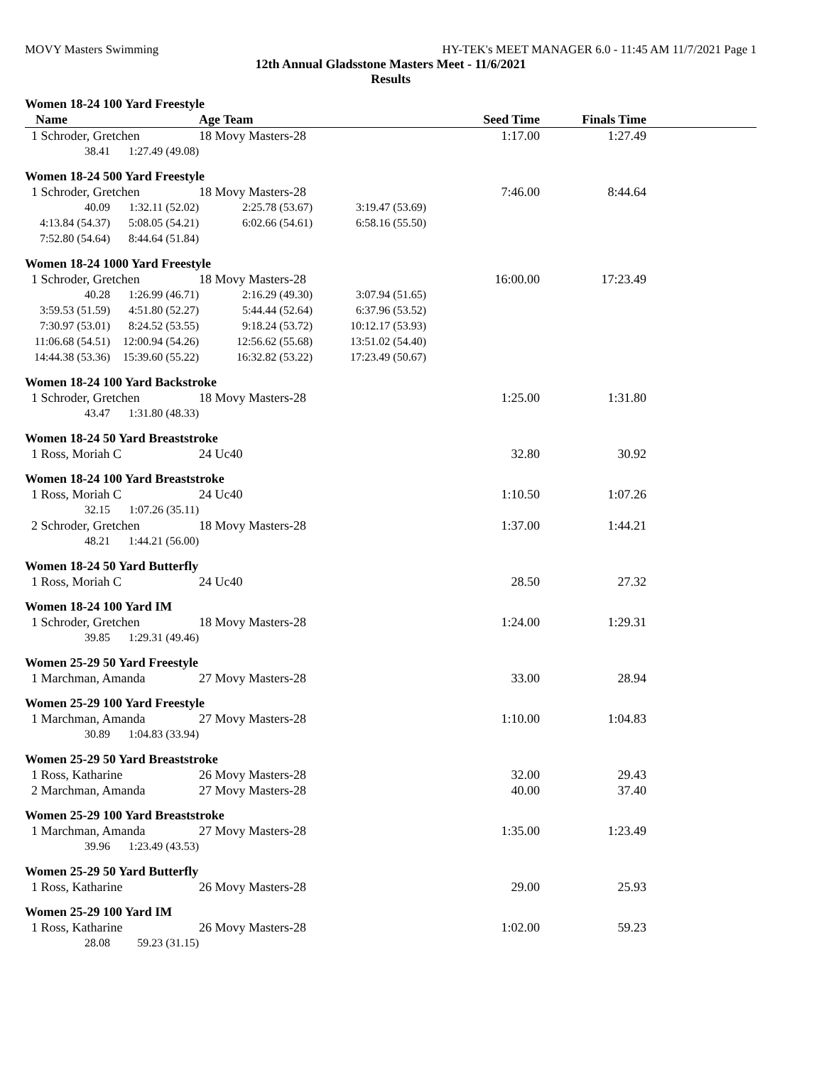MOVY Masters Swimming HY-TEK's MEET MANAGER 6.0 - 11:45 AM 11/7/2021 Page 1
12th Annual Gladsstone Masters Meet - 11/6/2021
Results
Women 18-24 100 Yard Freestyle
| Name | | Age Team | | Seed Time | Finals Time | |
| --- | --- | --- | --- | --- | --- | --- |
| 1 Schroder, Gretchen | | 18 Movy Masters-28 | | 1:17.00 | 1:27.49 | |
| 38.41 | 1:27.49 (49.08) | | | | | |
Women 18-24 500 Yard Freestyle
| 1 Schroder, Gretchen | | 18 Movy Masters-28 | | 7:46.00 | 8:44.64 | |
| 40.09 | 1:32.11 (52.02) | 2:25.78 (53.67) | 3:19.47 (53.69) | | | |
| 4:13.84 (54.37) | 5:08.05 (54.21) | 6:02.66 (54.61) | 6:58.16 (55.50) | | | |
| 7:52.80 (54.64) | 8:44.64 (51.84) | | | | | |
Women 18-24 1000 Yard Freestyle
| 1 Schroder, Gretchen | | 18 Movy Masters-28 | | 16:00.00 | 17:23.49 | |
| 40.28 | 1:26.99 (46.71) | 2:16.29 (49.30) | 3:07.94 (51.65) | | | |
| 3:59.53 (51.59) | 4:51.80 (52.27) | 5:44.44 (52.64) | 6:37.96 (53.52) | | | |
| 7:30.97 (53.01) | 8:24.52 (53.55) | 9:18.24 (53.72) | 10:12.17 (53.93) | | | |
| 11:06.68 (54.51) | 12:00.94 (54.26) | 12:56.62 (55.68) | 13:51.02 (54.40) | | | |
| 14:44.38 (53.36) | 15:39.60 (55.22) | 16:32.82 (53.22) | 17:23.49 (50.67) | | | |
Women 18-24 100 Yard Backstroke
| 1 Schroder, Gretchen | | 18 Movy Masters-28 | 1:25.00 | 1:31.80 | |
| 43.47 | 1:31.80 (48.33) | | | | |
Women 18-24 50 Yard Breaststroke
| 1 Ross, Moriah C | 24 Uc40 | 32.80 | 30.92 | |
Women 18-24 100 Yard Breaststroke
| 1 Ross, Moriah C | | 24 Uc40 | 1:10.50 | 1:07.26 | |
| 32.15 | 1:07.26 (35.11) | | | | |
| 2 Schroder, Gretchen | | 18 Movy Masters-28 | 1:37.00 | 1:44.21 | |
| 48.21 | 1:44.21 (56.00) | | | | |
Women 18-24 50 Yard Butterfly
| 1 Ross, Moriah C | 24 Uc40 | 28.50 | 27.32 | |
Women 18-24 100 Yard IM
| 1 Schroder, Gretchen | | 18 Movy Masters-28 | 1:24.00 | 1:29.31 | |
| 39.85 | 1:29.31 (49.46) | | | | |
Women 25-29 50 Yard Freestyle
| 1 Marchman, Amanda | 27 Movy Masters-28 | 33.00 | 28.94 | |
Women 25-29 100 Yard Freestyle
| 1 Marchman, Amanda | | 27 Movy Masters-28 | 1:10.00 | 1:04.83 | |
| 30.89 | 1:04.83 (33.94) | | | | |
Women 25-29 50 Yard Breaststroke
| 1 Ross, Katharine | 26 Movy Masters-28 | 32.00 | 29.43 | |
| 2 Marchman, Amanda | 27 Movy Masters-28 | 40.00 | 37.40 | |
Women 25-29 100 Yard Breaststroke
| 1 Marchman, Amanda | | 27 Movy Masters-28 | 1:35.00 | 1:23.49 | |
| 39.96 | 1:23.49 (43.53) | | | | |
Women 25-29 50 Yard Butterfly
| 1 Ross, Katharine | 26 Movy Masters-28 | 29.00 | 25.93 | |
Women 25-29 100 Yard IM
| 1 Ross, Katharine | | 26 Movy Masters-28 | 1:02.00 | 59.23 | |
| 28.08 | 59.23 (31.15) | | | | |